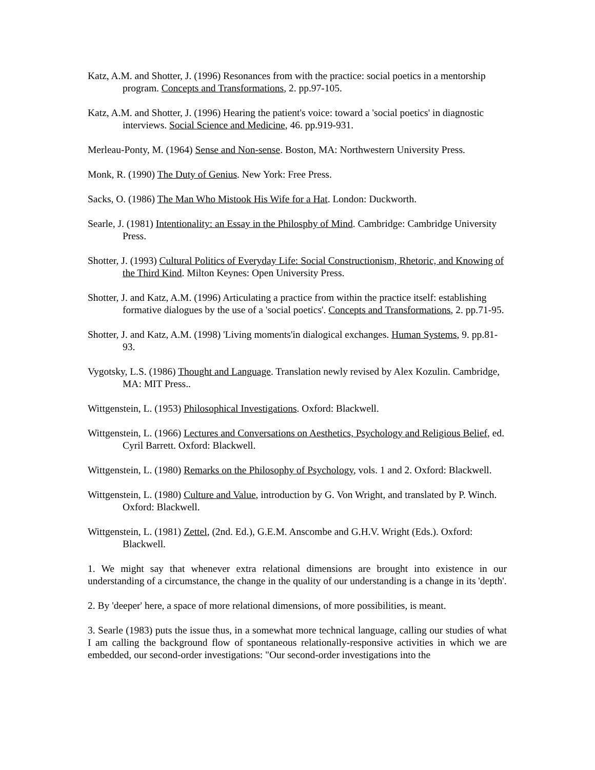Katz, A.M. and Shotter, J. (1996) Resonances from with the practice: social poetics in a mentorship program. Concepts and Transformations, 2. pp.97-105.
Katz, A.M. and Shotter, J. (1996) Hearing the patient's voice: toward a 'social poetics' in diagnostic interviews. Social Science and Medicine, 46. pp.919-931.
Merleau-Ponty, M. (1964) Sense and Non-sense. Boston, MA: Northwestern University Press.
Monk, R. (1990) The Duty of Genius. New York: Free Press.
Sacks, O. (1986) The Man Who Mistook His Wife for a Hat. London: Duckworth.
Searle, J. (1981) Intentionality: an Essay in the Philosphy of Mind. Cambridge: Cambridge University Press.
Shotter, J. (1993) Cultural Politics of Everyday Life: Social Constructionism, Rhetoric, and Knowing of the Third Kind. Milton Keynes: Open University Press.
Shotter, J. and Katz, A.M. (1996) Articulating a practice from within the practice itself: establishing formative dialogues by the use of a 'social poetics'. Concepts and Transformations, 2. pp.71-95.
Shotter, J. and Katz, A.M. (1998) 'Living moments'in dialogical exchanges. Human Systems, 9. pp.81-93.
Vygotsky, L.S. (1986) Thought and Language. Translation newly revised by Alex Kozulin. Cambridge, MA: MIT Press..
Wittgenstein, L. (1953) Philosophical Investigations. Oxford: Blackwell.
Wittgenstein, L. (1966) Lectures and Conversations on Aesthetics, Psychology and Religious Belief, ed. Cyril Barrett. Oxford: Blackwell.
Wittgenstein, L. (1980) Remarks on the Philosophy of Psychology, vols. 1 and 2. Oxford: Blackwell.
Wittgenstein, L. (1980) Culture and Value, introduction by G. Von Wright, and translated by P. Winch. Oxford: Blackwell.
Wittgenstein, L. (1981) Zettel, (2nd. Ed.), G.E.M. Anscombe and G.H.V. Wright (Eds.). Oxford: Blackwell.
1. We might say that whenever extra relational dimensions are brought into existence in our understanding of a circumstance, the change in the quality of our understanding is a change in its 'depth'.
2. By 'deeper' here, a space of more relational dimensions, of more possibilities, is meant.
3. Searle (1983) puts the issue thus, in a somewhat more technical language, calling our studies of what I am calling the background flow of spontaneous relationally-responsive activities in which we are embedded, our second-order investigations: "Our second-order investigations into the